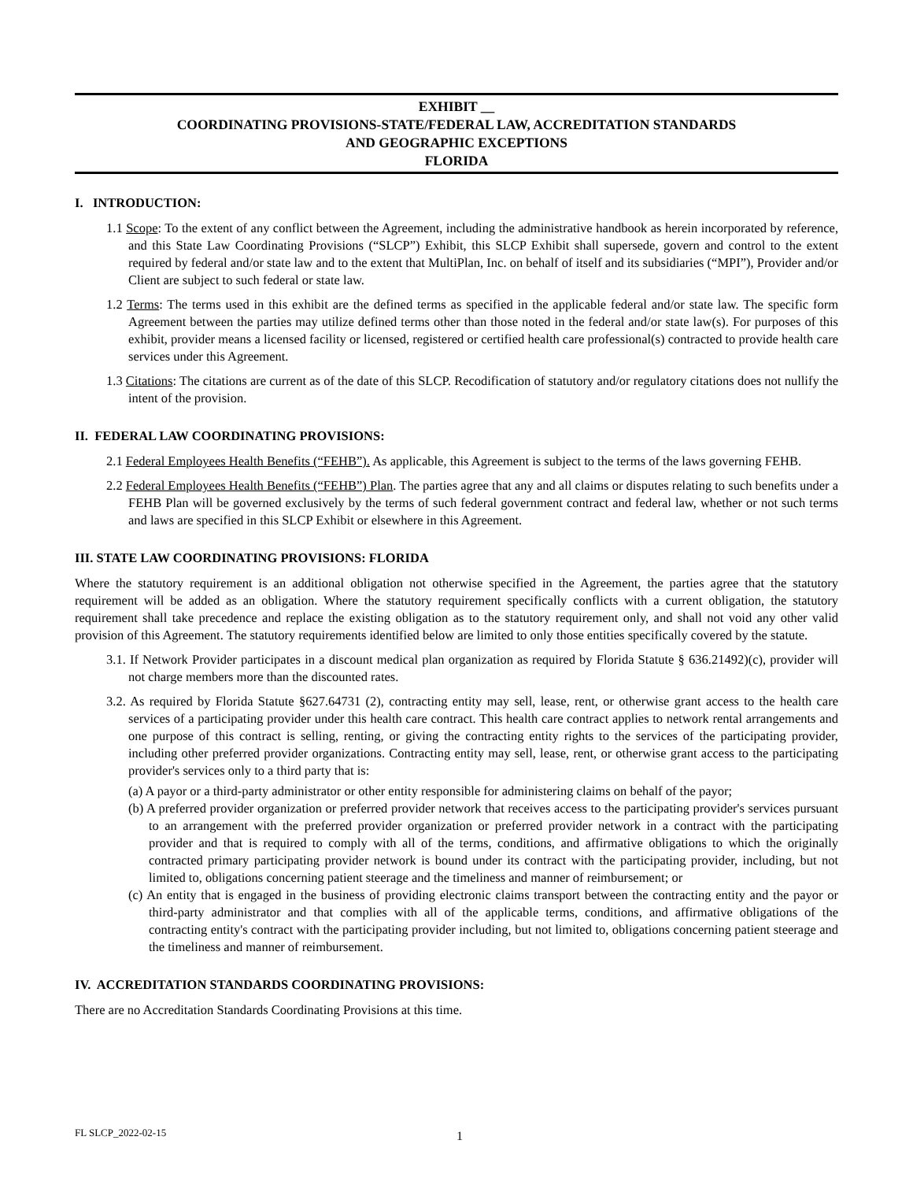EXHIBIT __
COORDINATING PROVISIONS-STATE/FEDERAL LAW, ACCREDITATION STANDARDS
AND GEOGRAPHIC EXCEPTIONS
FLORIDA
I. INTRODUCTION:
1.1 Scope: To the extent of any conflict between the Agreement, including the administrative handbook as herein incorporated by reference, and this State Law Coordinating Provisions (“SLCP”) Exhibit, this SLCP Exhibit shall supersede, govern and control to the extent required by federal and/or state law and to the extent that MultiPlan, Inc. on behalf of itself and its subsidiaries (“MPI”), Provider and/or Client are subject to such federal or state law.
1.2 Terms: The terms used in this exhibit are the defined terms as specified in the applicable federal and/or state law. The specific form Agreement between the parties may utilize defined terms other than those noted in the federal and/or state law(s). For purposes of this exhibit, provider means a licensed facility or licensed, registered or certified health care professional(s) contracted to provide health care services under this Agreement.
1.3 Citations: The citations are current as of the date of this SLCP. Recodification of statutory and/or regulatory citations does not nullify the intent of the provision.
II. FEDERAL LAW COORDINATING PROVISIONS:
2.1 Federal Employees Health Benefits (“FEHB”). As applicable, this Agreement is subject to the terms of the laws governing FEHB.
2.2 Federal Employees Health Benefits (“FEHB”) Plan. The parties agree that any and all claims or disputes relating to such benefits under a FEHB Plan will be governed exclusively by the terms of such federal government contract and federal law, whether or not such terms and laws are specified in this SLCP Exhibit or elsewhere in this Agreement.
III. STATE LAW COORDINATING PROVISIONS: FLORIDA
Where the statutory requirement is an additional obligation not otherwise specified in the Agreement, the parties agree that the statutory requirement will be added as an obligation. Where the statutory requirement specifically conflicts with a current obligation, the statutory requirement shall take precedence and replace the existing obligation as to the statutory requirement only, and shall not void any other valid provision of this Agreement. The statutory requirements identified below are limited to only those entities specifically covered by the statute.
3.1. If Network Provider participates in a discount medical plan organization as required by Florida Statute § 636.21492)(c), provider will not charge members more than the discounted rates.
3.2. As required by Florida Statute §627.64731 (2), contracting entity may sell, lease, rent, or otherwise grant access to the health care services of a participating provider under this health care contract. This health care contract applies to network rental arrangements and one purpose of this contract is selling, renting, or giving the contracting entity rights to the services of the participating provider, including other preferred provider organizations. Contracting entity may sell, lease, rent, or otherwise grant access to the participating provider's services only to a third party that is:
(a) A payor or a third-party administrator or other entity responsible for administering claims on behalf of the payor;
(b) A preferred provider organization or preferred provider network that receives access to the participating provider's services pursuant to an arrangement with the preferred provider organization or preferred provider network in a contract with the participating provider and that is required to comply with all of the terms, conditions, and affirmative obligations to which the originally contracted primary participating provider network is bound under its contract with the participating provider, including, but not limited to, obligations concerning patient steerage and the timeliness and manner of reimbursement; or
(c) An entity that is engaged in the business of providing electronic claims transport between the contracting entity and the payor or third-party administrator and that complies with all of the applicable terms, conditions, and affirmative obligations of the contracting entity's contract with the participating provider including, but not limited to, obligations concerning patient steerage and the timeliness and manner of reimbursement.
IV. ACCREDITATION STANDARDS COORDINATING PROVISIONS:
There are no Accreditation Standards Coordinating Provisions at this time.
FL SLCP_2022-02-15 1